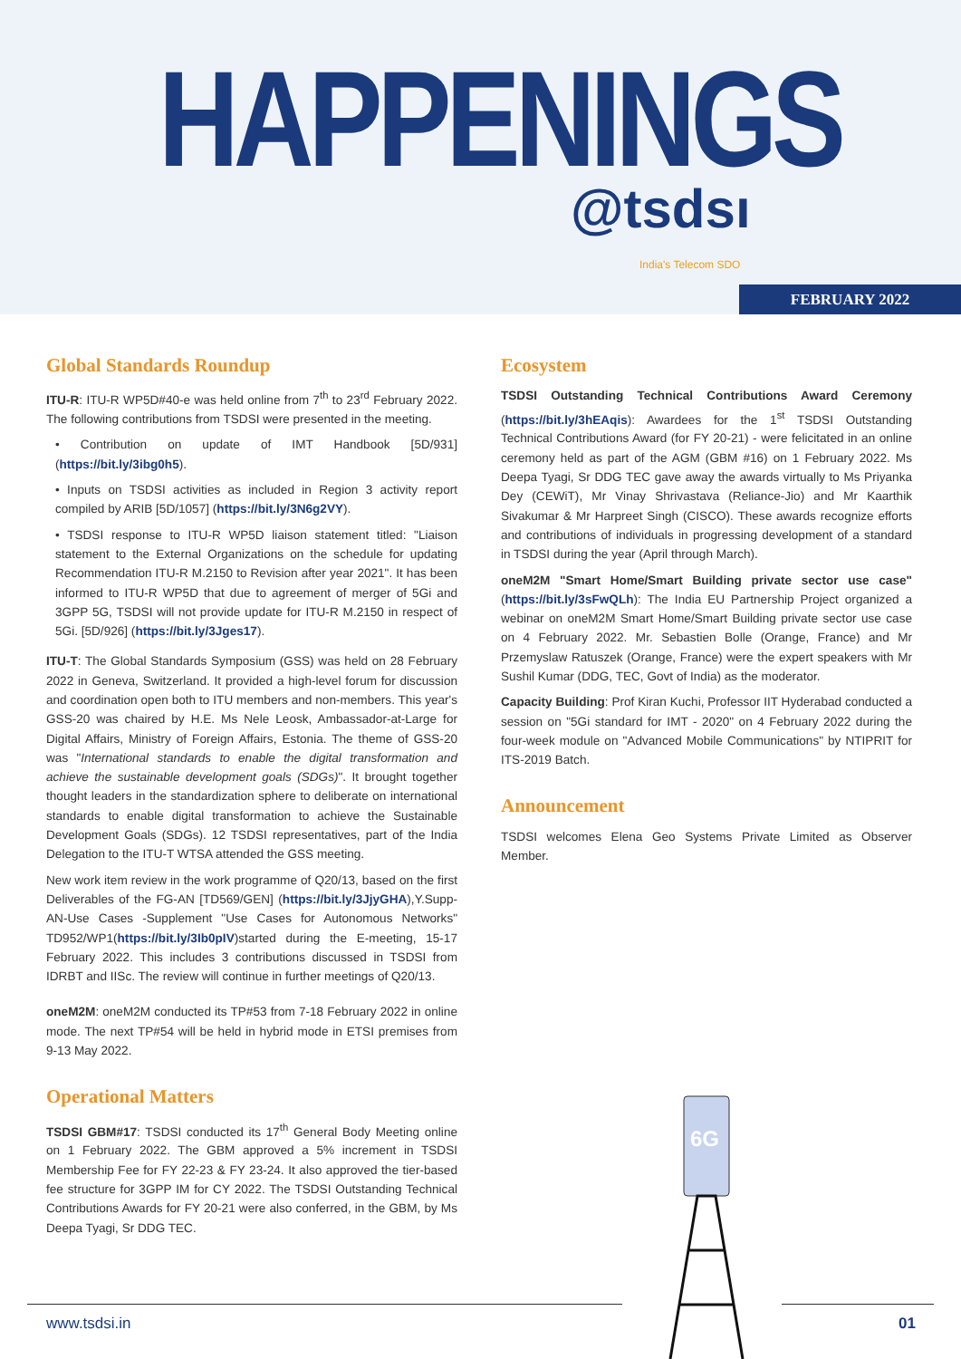HAPPENINGS
@tsdsı India's Telecom SDO
FEBRUARY 2022
Global Standards Roundup
ITU-R: ITU-R WP5D#40-e was held online from 7<sup>th</sup> to 23<sup>rd</sup> February 2022. The following contributions from TSDSI were presented in the meeting.
• Contribution on update of IMT Handbook [5D/931] (https://bit.ly/3ibg0h5).
• Inputs on TSDSI activities as included in Region 3 activity report compiled by ARIB [5D/1057] (https://bit.ly/3N6g2VY).
• TSDSI response to ITU-R WP5D liaison statement titled: "Liaison statement to the External Organizations on the schedule for updating Recommendation ITU-R M.2150 to Revision after year 2021". It has been informed to ITU-R WP5D that due to agreement of merger of 5Gi and 3GPP 5G, TSDSI will not provide update for ITU-R M.2150 in respect of 5Gi. [5D/926] (https://bit.ly/3Jges17).
ITU-T: The Global Standards Symposium (GSS) was held on 28 February 2022 in Geneva, Switzerland. It provided a high-level forum for discussion and coordination open both to ITU members and non-members. This year's GSS-20 was chaired by H.E. Ms Nele Leosk, Ambassador-at-Large for Digital Affairs, Ministry of Foreign Affairs, Estonia. The theme of GSS-20 was "International standards to enable the digital transformation and achieve the sustainable development goals (SDGs)". It brought together thought leaders in the standardization sphere to deliberate on international standards to enable digital transformation to achieve the Sustainable Development Goals (SDGs). 12 TSDSI representatives, part of the India Delegation to the ITU-T WTSA attended the GSS meeting.
New work item review in the work programme of Q20/13, based on the first Deliverables of the FG-AN [TD569/GEN] (https://bit.ly/3JjyGHA),Y.Supp-AN-Use Cases -Supplement "Use Cases for Autonomous Networks" TD952/WP1(https://bit.ly/3Ib0pIV)started during the E-meeting, 15-17 February 2022. This includes 3 contributions discussed in TSDSI from IDRBT and IISc. The review will continue in further meetings of Q20/13.
oneM2M: oneM2M conducted its TP#53 from 7-18 February 2022 in online mode. The next TP#54 will be held in hybrid mode in ETSI premises from 9-13 May 2022.
Operational Matters
TSDSI GBM#17: TSDSI conducted its 17<sup>th</sup> General Body Meeting online on 1 February 2022. The GBM approved a 5% increment in TSDSI Membership Fee for FY 22-23 & FY 23-24. It also approved the tier-based fee structure for 3GPP IM for CY 2022. The TSDSI Outstanding Technical Contributions Awards for FY 20-21 were also conferred, in the GBM, by Ms Deepa Tyagi, Sr DDG TEC.
Ecosystem
TSDSI Outstanding Technical Contributions Award Ceremony (https://bit.ly/3hEAqis): Awardees for the 1<sup>st</sup> TSDSI Outstanding Technical Contributions Award (for FY 20-21) - were felicitated in an online ceremony held as part of the AGM (GBM #16) on 1 February 2022. Ms Deepa Tyagi, Sr DDG TEC gave away the awards virtually to Ms Priyanka Dey (CEWiT), Mr Vinay Shrivastava (Reliance-Jio) and Mr Kaarthik Sivakumar & Mr Harpreet Singh (CISCO). These awards recognize efforts and contributions of individuals in progressing development of a standard in TSDSI during the year (April through March).
oneM2M "Smart Home/Smart Building private sector use case" (https://bit.ly/3sFwQLh): The India EU Partnership Project organized a webinar on oneM2M Smart Home/Smart Building private sector use case on 4 February 2022. Mr. Sebastien Bolle (Orange, France) and Mr Przemyslaw Ratuszek (Orange, France) were the expert speakers with Mr Sushil Kumar (DDG, TEC, Govt of India) as the moderator.
Capacity Building: Prof Kiran Kuchi, Professor IIT Hyderabad conducted a session on "5Gi standard for IMT - 2020" on 4 February 2022 during the four-week module on "Advanced Mobile Communications" by NTIPRIT for ITS-2019 Batch.
Announcement
TSDSI welcomes Elena Geo Systems Private Limited as Observer Member.
6G
www.tsdsi.in 01